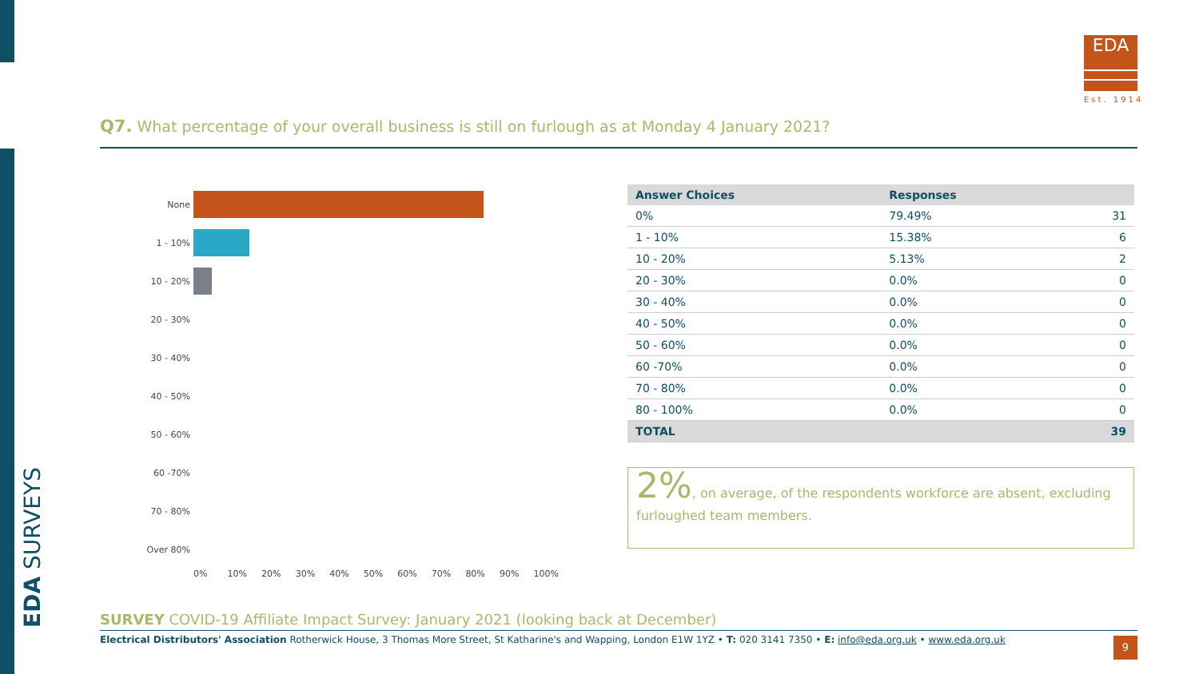EDA SURVEYS
EDA
Est. 1914
Q7. What percentage of your overall business is still on furlough as at Monday 4 January 2021?
None
1 - 10%
10 - 20%
20 - 30%
30 - 40%
40 - 50%
50 - 60%
60 -70%
70 - 80%
Over 80%
0% 10% 20% 30% 40% 50% 60% 70% 80% 90% 100%
| Answer Choices | Responses | |
| --- | --- | --- |
| 0% | 79.49% | 31 |
| 1 - 10% | 15.38% | 6 |
| 10 - 20% | 5.13% | 2 |
| 20 - 30% | 0.0% | 0 |
| 30 - 40% | 0.0% | 0 |
| 40 - 50% | 0.0% | 0 |
| 50 - 60% | 0.0% | 0 |
| 60 -70% | 0.0% | 0 |
| 70 - 80% | 0.0% | 0 |
| 80 - 100% | 0.0% | 0 |
| TOTAL | | 39 |
2%, on average, of the respondents workforce are absent, excluding furloughed team members.
SURVEY COVID-19 Affiliate Impact Survey: January 2021 (looking back at December)
Electrical Distributors' Association Rotherwick House, 3 Thomas More Street, St Katharine's and Wapping, London E1W 1YZ • T: 020 3141 7350 • E: info@eda.org.uk • www.eda.org.uk
9